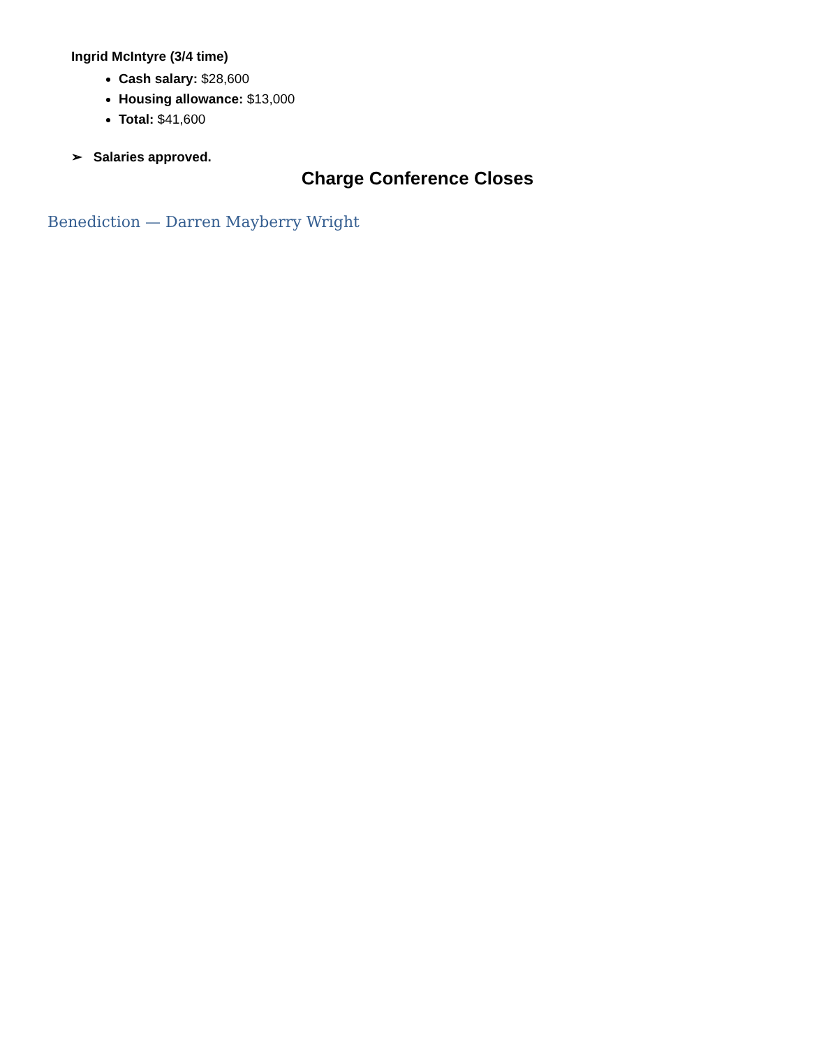Ingrid McIntyre (3/4 time)
Cash salary: $28,600
Housing allowance: $13,000
Total: $41,600
➢ Salaries approved.
Charge Conference Closes
Benediction — Darren Mayberry Wright